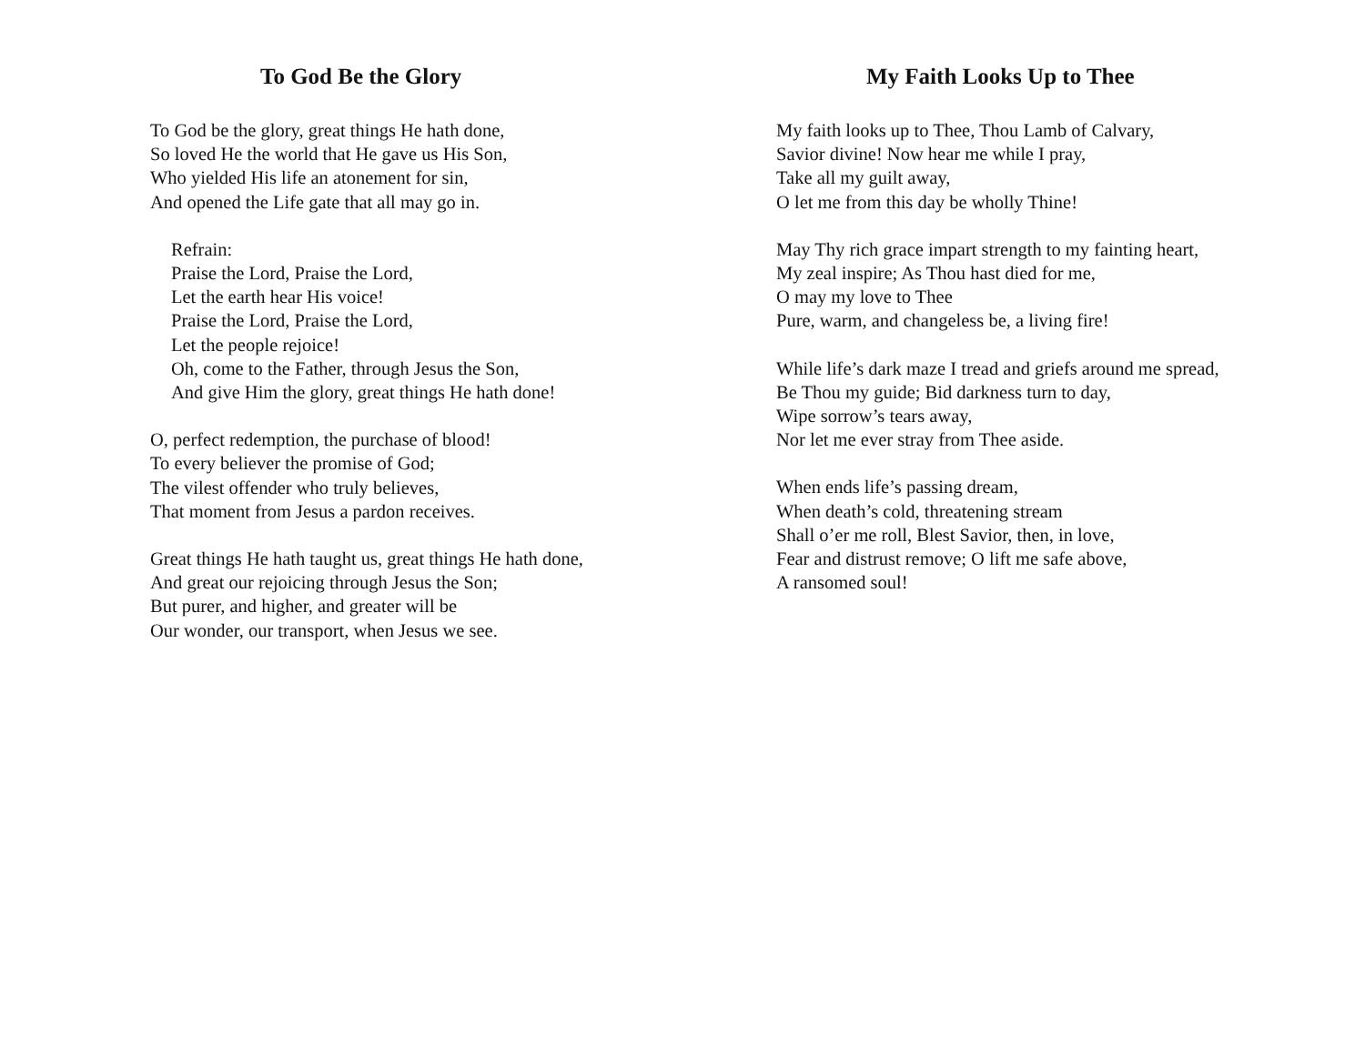To God Be the Glory
To God be the glory, great things He hath done,
So loved He the world that He gave us His Son,
Who yielded His life an atonement for sin,
And opened the Life gate that all may go in.
Refrain:
Praise the Lord, Praise the Lord,
Let the earth hear His voice!
Praise the Lord, Praise the Lord,
Let the people rejoice!
Oh, come to the Father, through Jesus the Son,
And give Him the glory, great things He hath done!
O, perfect redemption, the purchase of blood!
To every believer the promise of God;
The vilest offender who truly believes,
That moment from Jesus a pardon receives.
Great things He hath taught us, great things He hath done,
And great our rejoicing through Jesus the Son;
But purer, and higher, and greater will be
Our wonder, our transport, when Jesus we see.
My Faith Looks Up to Thee
My faith looks up to Thee, Thou Lamb of Calvary,
Savior divine! Now hear me while I pray,
Take all my guilt away,
O let me from this day be wholly Thine!
May Thy rich grace impart strength to my fainting heart,
My zeal inspire; As Thou hast died for me,
O may my love to Thee
Pure, warm, and changeless be, a living fire!
While life’s dark maze I tread and griefs around me spread,
Be Thou my guide; Bid darkness turn to day,
Wipe sorrow’s tears away,
Nor let me ever stray from Thee aside.
When ends life’s passing dream,
When death’s cold, threatening stream
Shall o’er me roll, Blest Savior, then, in love,
Fear and distrust remove; O lift me safe above,
A ransomed soul!